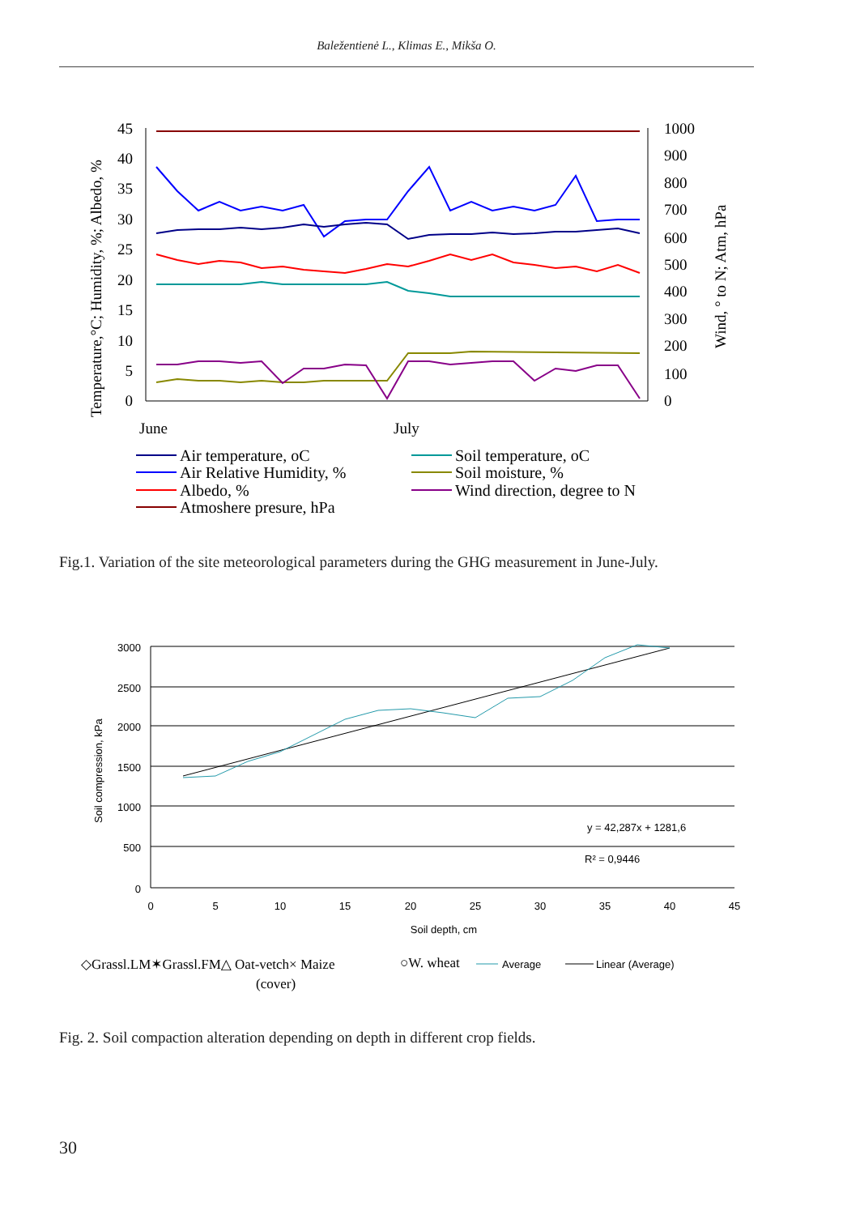Baležentienė L., Klimas E., Mikša O.
45
40
35
30
25
20
15
10
5
0
1000
900
800
700
600
500
400
300
200
100
0
Temperature,°C; Humidity, %; Albedo, %
Wind, ° to N; Atm, hPa
June
July
Air temperature, oC
Air Relative Humidity, %
Albedo, %
Atmoshere presure, hPa
Soil temperature, oC
Soil moisture, %
Wind direction, degree to N
Fig.1. Variation of the site meteorological parameters during the GHG measurement in June-July.
3000
2500
2000
1500
1000
500
0
0
5
10
15
20
25
30
35
40
45
Soil depth, cm
Soil compression, kPa
y = 42,287x + 1281,6
R² = 0,9446
◇Grassl.LM✶Grassl.FM△ Oat-vetch× Maize
(cover)
○W. wheat
Average
Linear (Average)
Fig. 2. Soil compaction alteration depending on depth in different crop fields.
30